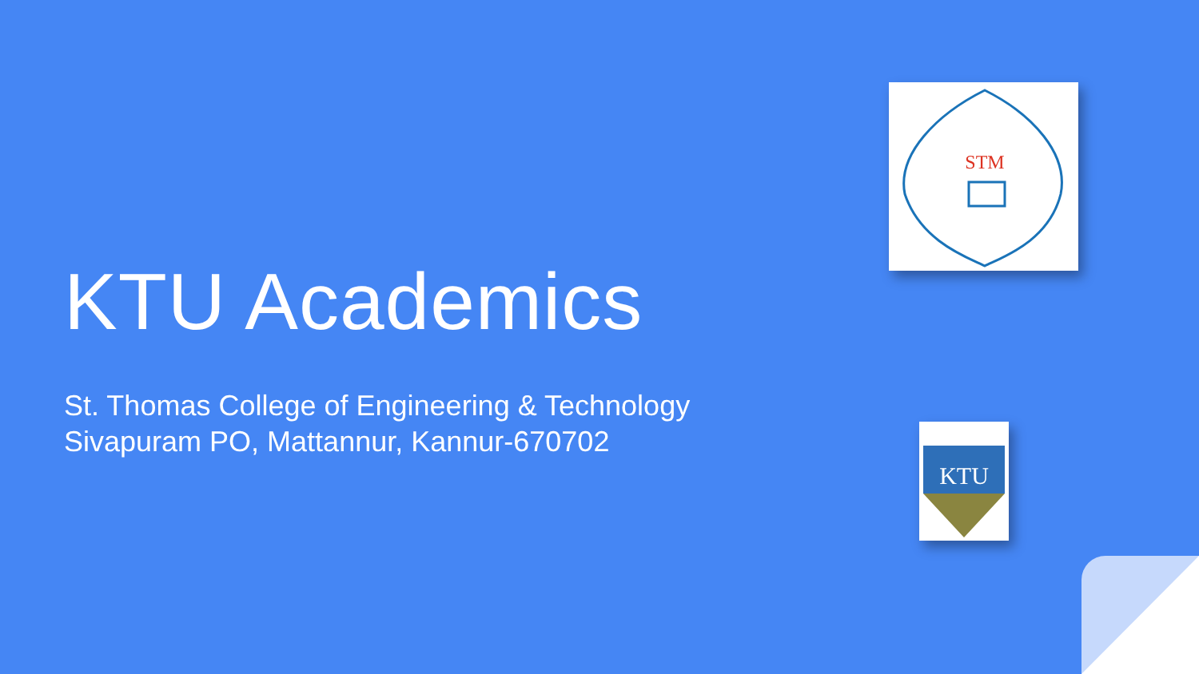KTU Academics
St. Thomas College of Engineering & Technology
Sivapuram PO, Mattannur, Kannur-670702
STM
KTU